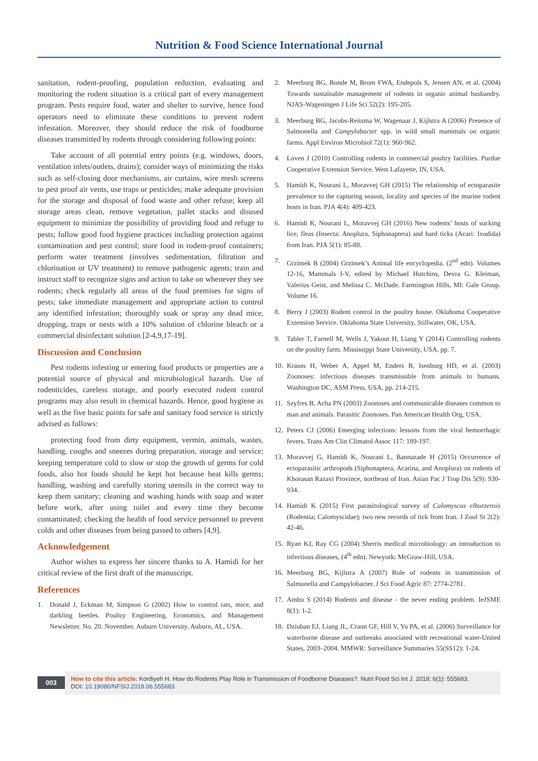Nutrition & Food Science International Journal
sanitation, rodent-proofing, population reduction, evaluating and monitoring the rodent situation is a critical part of every management program. Pests require food, water and shelter to survive, hence food operators need to eliminate these conditions to prevent rodent infestation. Moreover, they should reduce the risk of foodborne diseases transmitted by rodents through considering following points:
Take account of all potential entry points (e.g. windows, doors, ventilation inlets/outlets, drains); consider ways of minimizing the risks such as self-closing door mechanisms, air curtains, wire mesh screens to pest proof air vents, use traps or pesticides; make adequate provision for the storage and disposal of food waste and other refuse; keep all storage areas clean, remove vegetation, pallet stacks and disused equipment to minimize the possibility of providing food and refuge to pests; follow good food hygiene practices including protection against contamination and pest control; store food in rodent-proof containers; perform water treatment (involves sedimentation, filtration and chlorination or UV treatment) to remove pathogenic agents; train and instruct staff to recognize signs and action to take on whenever they see rodents; check regularly all areas of the food premises for signs of pests; take immediate management and appropriate action to control any identified infestation; thoroughly soak or spray any dead mice, dropping, traps or nests with a 10% solution of chlorine bleach or a commercial disinfectant solution [2-4,9,17-19].
Discussion and Conclusion
Pest rodents infesting or entering food products or properties are a potential source of physical and microbiological hazards. Use of rodenticides, careless storage, and poorly executed rodent control programs may also result in chemical hazards. Hence, good hygiene as well as the five basic points for safe and sanitary food service is strictly advised as follows:
protecting food from dirty equipment, vermin, animals, wastes, handling, coughs and sneezes during preparation, storage and service; keeping temperature cold to slow or stop the growth of germs for cold foods, also hot foods should be kept hot because heat kills germs; handling, washing and carefully storing utensils in the correct way to keep them sanitary; cleaning and washing hands with soap and water before work, after using toilet and every time they become contaminated; checking the health of food service personnel to prevent colds and other diseases from being passed to others [4,9].
Acknowledgement
Author wishes to express her sincere thanks to A. Hamidi for her critical review of the first draft of the manuscript.
References
1. Donald J, Eckman M, Simpson G (2002) How to control rats, mice, and darkling beetles. Poultry Engineering, Economics, and Management Newsletter. No. 20. November. Auburn University. Auburn, AL, USA.
2. Meerburg BG, Bonde M, Brom FWA, Endepols S, Jensen AN, et al. (2004) Towards sustainable management of rodents in organic animal husbandry. NJAS-Wageningen J Life Sci 52(2): 195-205.
3. Meerburg BG, Jacobs-Reitsma W, Wagenaar J, Kijlstra A (2006) Presence of Salmonella and Campylobacter spp. in wild small mammals on organic farms. Appl Environ Microbiol 72(1): 960-962.
4. Loven J (2010) Controlling rodents in commercial poultry facilities. Purdue Cooperative Extension Service. West Lafayette, IN, USA.
5. Hamidi K, Nourani L, Moravvej GH (2015) The relationship of ectoparasite prevalence to the capturing season, locality and species of the murine rodent hosts in Iran. PJA 4(4): 409-423.
6. Hamidi K, Nourani L, Moravvej GH (2016) New rodents’ hosts of sucking lice, fleas (Insecta: Anoplura, Siphonaptera) and hard ticks (Acari: Ixodida) from Iran. PJA 5(1): 85-88.
7. Grzimek B (2004) Grzimek’s Animal life encyclopedia. (2<sup>nd</sup> edn). Volumes 12-16, Mammals I-V, edited by Michael Hutchins, Devra G. Kleiman, Valerius Geist, and Melissa C. McDade. Farmington Hills, MI: Gale Group. Volume 16.
8. Berry J (2003) Rodent control in the poultry house. Oklahoma Cooperative Extension Service. Oklahoma State University, Stillwater, OK, USA.
9. Tabler T, Farnell M, Wells J, Yakout H, Liang Y (2014) Controlling rodents on the poultry farm. Mississippi State University, USA, pp. 7.
10. Krauss H, Weber A, Appel M, Enders B, Isenburg HD, et al. (2003) Zoonoses: infectious diseases transmissible from animals to humans. Washington DC, ASM Press, USA, pp. 214-215.
11. Szyfres B, Acha PN (2003) Zoonoses and communicable diseases common to man and animals. Parasitic Zoonoses. Pan American Health Org, USA.
12. Peters CJ (2006) Emerging infections: lessons from the viral hemorrhagic fevers. Trans Am Clin Climatol Assoc 117: 189-197.
13. Moravvej G, Hamidi K, Nourani L, Bannazade H (2015) Occurrence of ectoparasitic arthropods (Siphonaptera, Acarina, and Anoplura) on rodents of Khorasan Razavi Province, northeast of Iran. Asian Pac J Trop Dis 5(9): 930-934.
14. Hamidi K (2015) First parasitological survey of Calomyscus elburzensis (Rodentia; Calomyscidae); two new records of tick from Iran. J Zool St 2(2): 42-46.
15. Ryan KJ, Ray CG (2004) Sherris medical microbiology: an introduction to infectious diseases, (4<sup>th</sup> edn). Newyork: McGraw-Hill, USA.
16. Meerburg BG, Kijlstra A (2007) Role of rodents in transmission of Salmonella and Campylobacter. J Sci Food Agric 87: 2774-2781.
17. Ambu S (2014) Rodents and disease - the never ending problem. IeJSME 8(1): 1-2.
18. Dziuban EJ, Liang JL, Craun GF, Hill V, Yu PA, et al. (2006) Surveillance for waterborne disease and outbreaks associated with recreational water-United States, 2003–2004. MMWR: Surveillance Summaries 55(SS12): 1-24.
003
How to cite this article: Kordiyeh H. How do Rodents Play Role in Transmission of Foodborne Diseases?. Nutri Food Sci Int J. 2018; 6(1): 555683.
DOI: 10.19080/NFSIJ.2018.06.555683